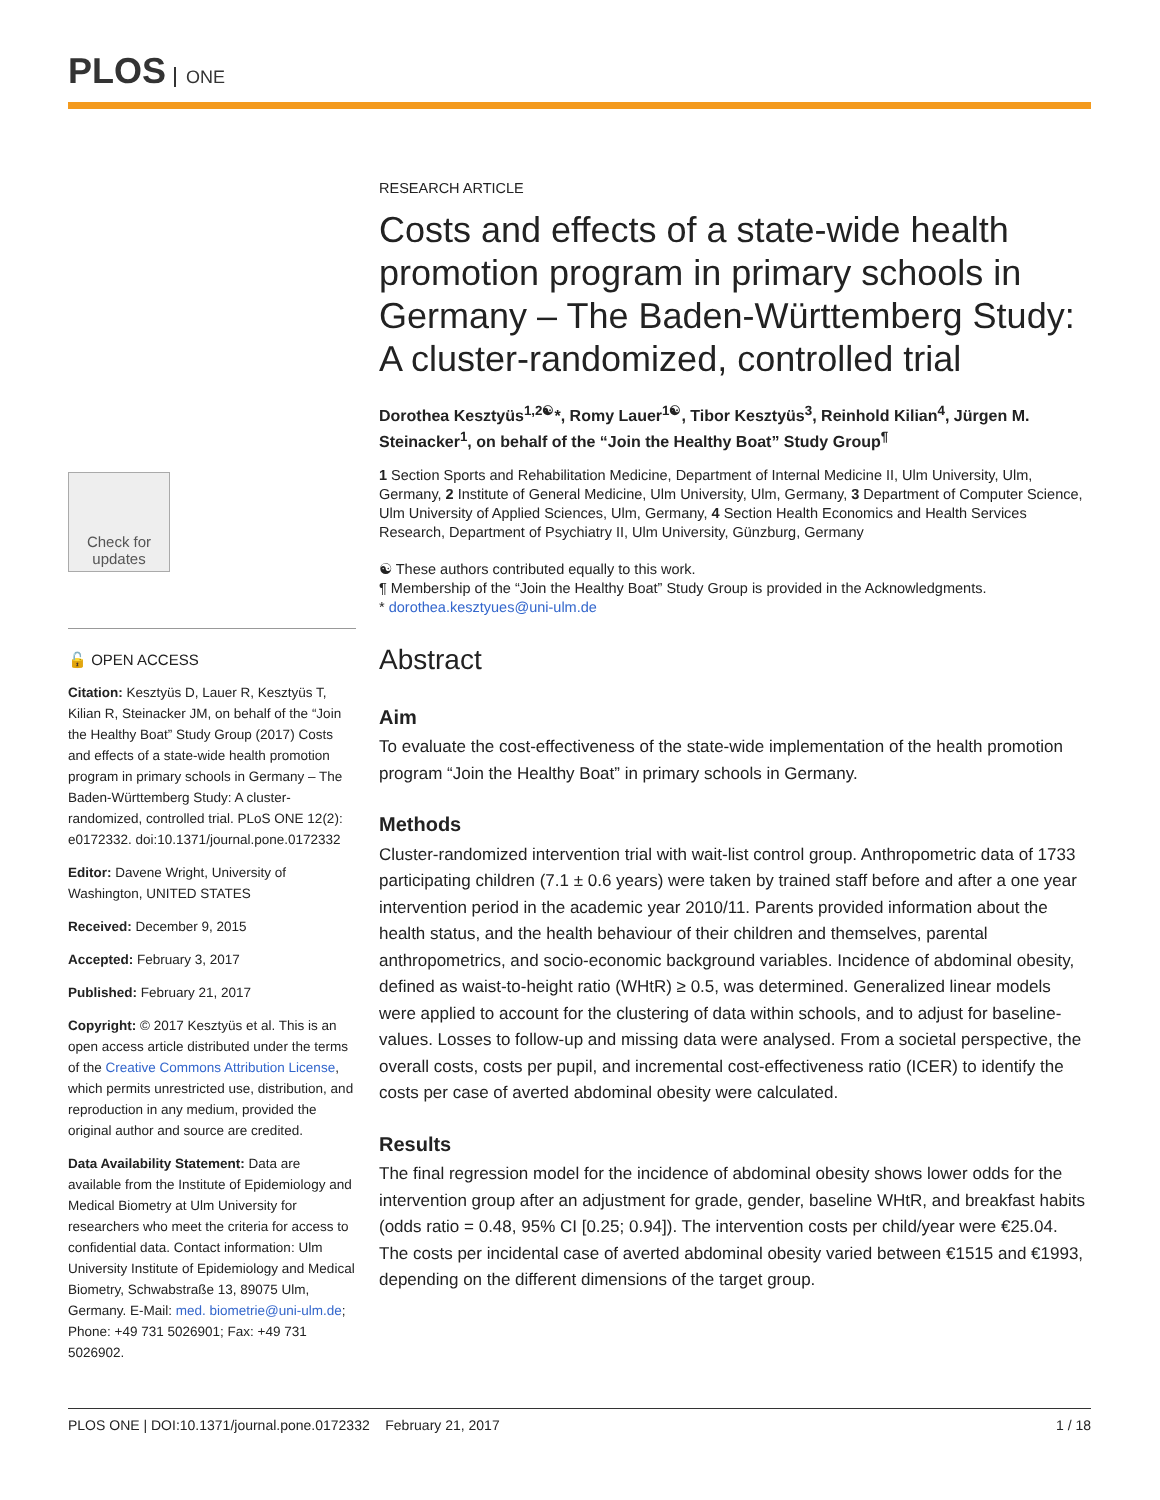PLOS ONE
Check for updates
🔓 OPEN ACCESS
Citation: Kesztyüs D, Lauer R, Kesztyüs T, Kilian R, Steinacker JM, on behalf of the “Join the Healthy Boat” Study Group (2017) Costs and effects of a state-wide health promotion program in primary schools in Germany – The Baden-Württemberg Study: A cluster-randomized, controlled trial. PLoS ONE 12(2): e0172332. doi:10.1371/journal.pone.0172332
Editor: Davene Wright, University of Washington, UNITED STATES
Received: December 9, 2015
Accepted: February 3, 2017
Published: February 21, 2017
Copyright: © 2017 Kesztyüs et al. This is an open access article distributed under the terms of the Creative Commons Attribution License, which permits unrestricted use, distribution, and reproduction in any medium, provided the original author and source are credited.
Data Availability Statement: Data are available from the Institute of Epidemiology and Medical Biometry at Ulm University for researchers who meet the criteria for access to confidential data. Contact information: Ulm University Institute of Epidemiology and Medical Biometry, Schwabstraße 13, 89075 Ulm, Germany. E-Mail: med. biometrie@uni-ulm.de; Phone: +49 731 5026901; Fax: +49 731 5026902.
RESEARCH ARTICLE
Costs and effects of a state-wide health promotion program in primary schools in Germany – The Baden-Württemberg Study: A cluster-randomized, controlled trial
Dorothea Kesztyüs<sup>1,2☯</sup>*, Romy Lauer<sup>1☯</sup>, Tibor Kesztyüs<sup>3</sup>, Reinhold Kilian<sup>4</sup>, Jürgen M. Steinacker<sup>1</sup>, on behalf of the “Join the Healthy Boat” Study Group<sup>¶</sup>
1 Section Sports and Rehabilitation Medicine, Department of Internal Medicine II, Ulm University, Ulm, Germany, 2 Institute of General Medicine, Ulm University, Ulm, Germany, 3 Department of Computer Science, Ulm University of Applied Sciences, Ulm, Germany, 4 Section Health Economics and Health Services Research, Department of Psychiatry II, Ulm University, Günzburg, Germany
☯ These authors contributed equally to this work.
¶ Membership of the “Join the Healthy Boat” Study Group is provided in the Acknowledgments.
* dorothea.kesztyues@uni-ulm.de
Abstract
Aim
To evaluate the cost-effectiveness of the state-wide implementation of the health promotion program “Join the Healthy Boat” in primary schools in Germany.
Methods
Cluster-randomized intervention trial with wait-list control group. Anthropometric data of 1733 participating children (7.1 ± 0.6 years) were taken by trained staff before and after a one year intervention period in the academic year 2010/11. Parents provided information about the health status, and the health behaviour of their children and themselves, parental anthropometrics, and socio-economic background variables. Incidence of abdominal obesity, defined as waist-to-height ratio (WHtR) ≥ 0.5, was determined. Generalized linear models were applied to account for the clustering of data within schools, and to adjust for baseline-values. Losses to follow-up and missing data were analysed. From a societal perspective, the overall costs, costs per pupil, and incremental cost-effectiveness ratio (ICER) to identify the costs per case of averted abdominal obesity were calculated.
Results
The final regression model for the incidence of abdominal obesity shows lower odds for the intervention group after an adjustment for grade, gender, baseline WHtR, and breakfast habits (odds ratio = 0.48, 95% CI [0.25; 0.94]). The intervention costs per child/year were €25.04. The costs per incidental case of averted abdominal obesity varied between €1515 and €1993, depending on the different dimensions of the target group.
PLOS ONE | DOI:10.1371/journal.pone.0172332 February 21, 2017 1 / 18